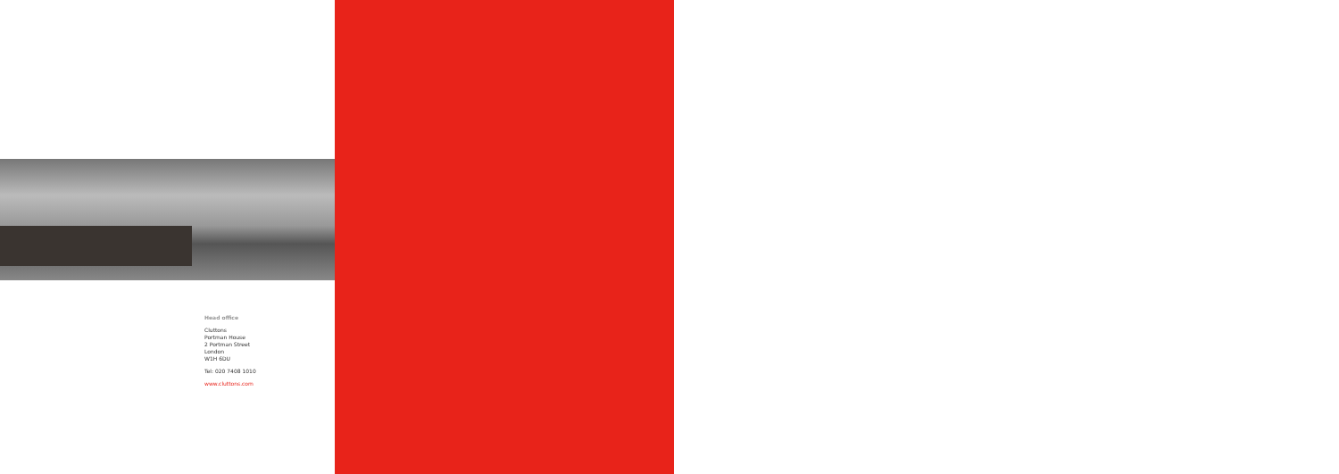Head office
Cluttons
Portman House
2 Portman Street
London
W1H 6DU
Tel: 020 7408 1010
www.cluttons.com